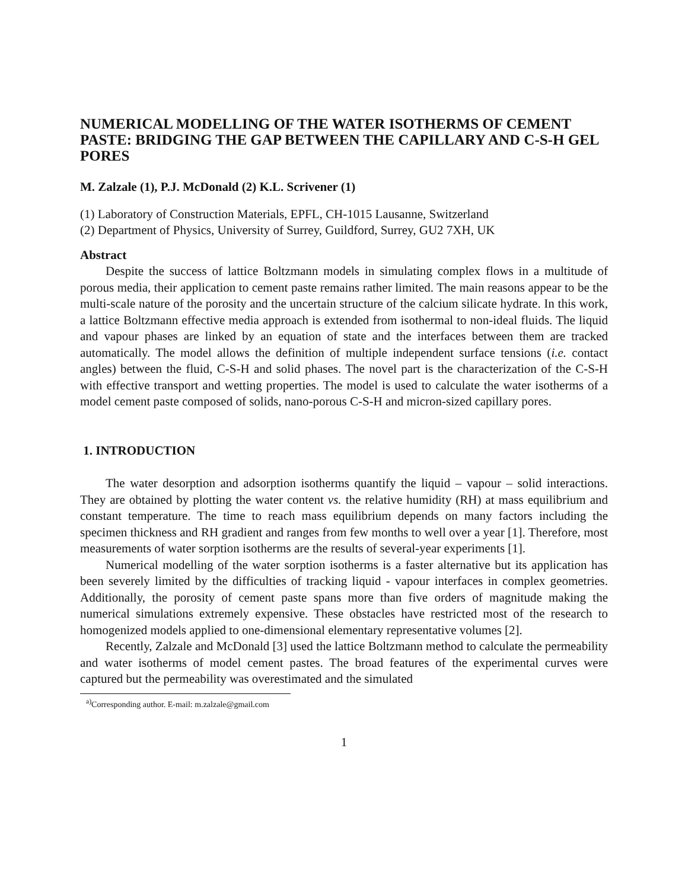NUMERICAL MODELLING OF THE WATER ISOTHERMS OF CEMENT PASTE: BRIDGING THE GAP BETWEEN THE CAPILLARY AND C-S-H GEL PORES
M. Zalzale (1), P.J. McDonald (2) K.L. Scrivener (1)
(1) Laboratory of Construction Materials, EPFL, CH-1015 Lausanne, Switzerland
(2) Department of Physics, University of Surrey, Guildford, Surrey, GU2 7XH, UK
Abstract
Despite the success of lattice Boltzmann models in simulating complex flows in a multitude of porous media, their application to cement paste remains rather limited. The main reasons appear to be the multi-scale nature of the porosity and the uncertain structure of the calcium silicate hydrate. In this work, a lattice Boltzmann effective media approach is extended from isothermal to non-ideal fluids. The liquid and vapour phases are linked by an equation of state and the interfaces between them are tracked automatically. The model allows the definition of multiple independent surface tensions (i.e. contact angles) between the fluid, C-S-H and solid phases. The novel part is the characterization of the C-S-H with effective transport and wetting properties. The model is used to calculate the water isotherms of a model cement paste composed of solids, nano-porous C-S-H and micron-sized capillary pores.
1. INTRODUCTION
The water desorption and adsorption isotherms quantify the liquid – vapour – solid interactions. They are obtained by plotting the water content vs. the relative humidity (RH) at mass equilibrium and constant temperature. The time to reach mass equilibrium depends on many factors including the specimen thickness and RH gradient and ranges from few months to well over a year [1]. Therefore, most measurements of water sorption isotherms are the results of several-year experiments [1].
Numerical modelling of the water sorption isotherms is a faster alternative but its application has been severely limited by the difficulties of tracking liquid - vapour interfaces in complex geometries. Additionally, the porosity of cement paste spans more than five orders of magnitude making the numerical simulations extremely expensive. These obstacles have restricted most of the research to homogenized models applied to one-dimensional elementary representative volumes [2].
Recently, Zalzale and McDonald [3] used the lattice Boltzmann method to calculate the permeability and water isotherms of model cement pastes. The broad features of the experimental curves were captured but the permeability was overestimated and the simulated
<sup>a)</sup> Corresponding author. E-mail: m.zalzale@gmail.com
1